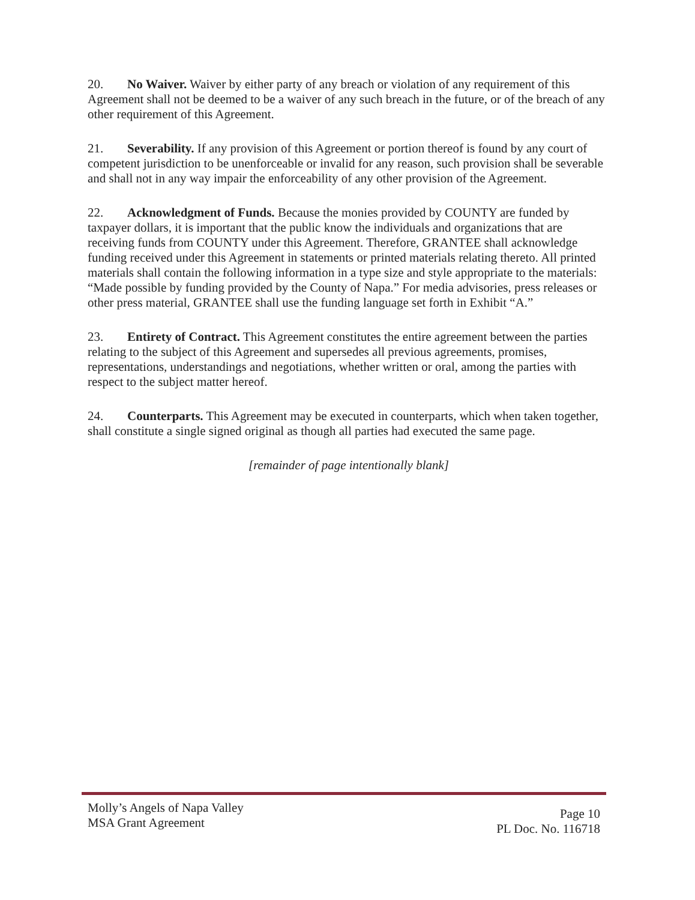20. No Waiver. Waiver by either party of any breach or violation of any requirement of this Agreement shall not be deemed to be a waiver of any such breach in the future, or of the breach of any other requirement of this Agreement.
21. Severability. If any provision of this Agreement or portion thereof is found by any court of competent jurisdiction to be unenforceable or invalid for any reason, such provision shall be severable and shall not in any way impair the enforceability of any other provision of the Agreement.
22. Acknowledgment of Funds. Because the monies provided by COUNTY are funded by taxpayer dollars, it is important that the public know the individuals and organizations that are receiving funds from COUNTY under this Agreement. Therefore, GRANTEE shall acknowledge funding received under this Agreement in statements or printed materials relating thereto. All printed materials shall contain the following information in a type size and style appropriate to the materials: “Made possible by funding provided by the County of Napa.” For media advisories, press releases or other press material, GRANTEE shall use the funding language set forth in Exhibit “A.”
23. Entirety of Contract. This Agreement constitutes the entire agreement between the parties relating to the subject of this Agreement and supersedes all previous agreements, promises, representations, understandings and negotiations, whether written or oral, among the parties with respect to the subject matter hereof.
24. Counterparts. This Agreement may be executed in counterparts, which when taken together, shall constitute a single signed original as though all parties had executed the same page.
[remainder of page intentionally blank]
Molly’s Angels of Napa Valley
MSA Grant Agreement
Page 10
PL Doc. No. 116718